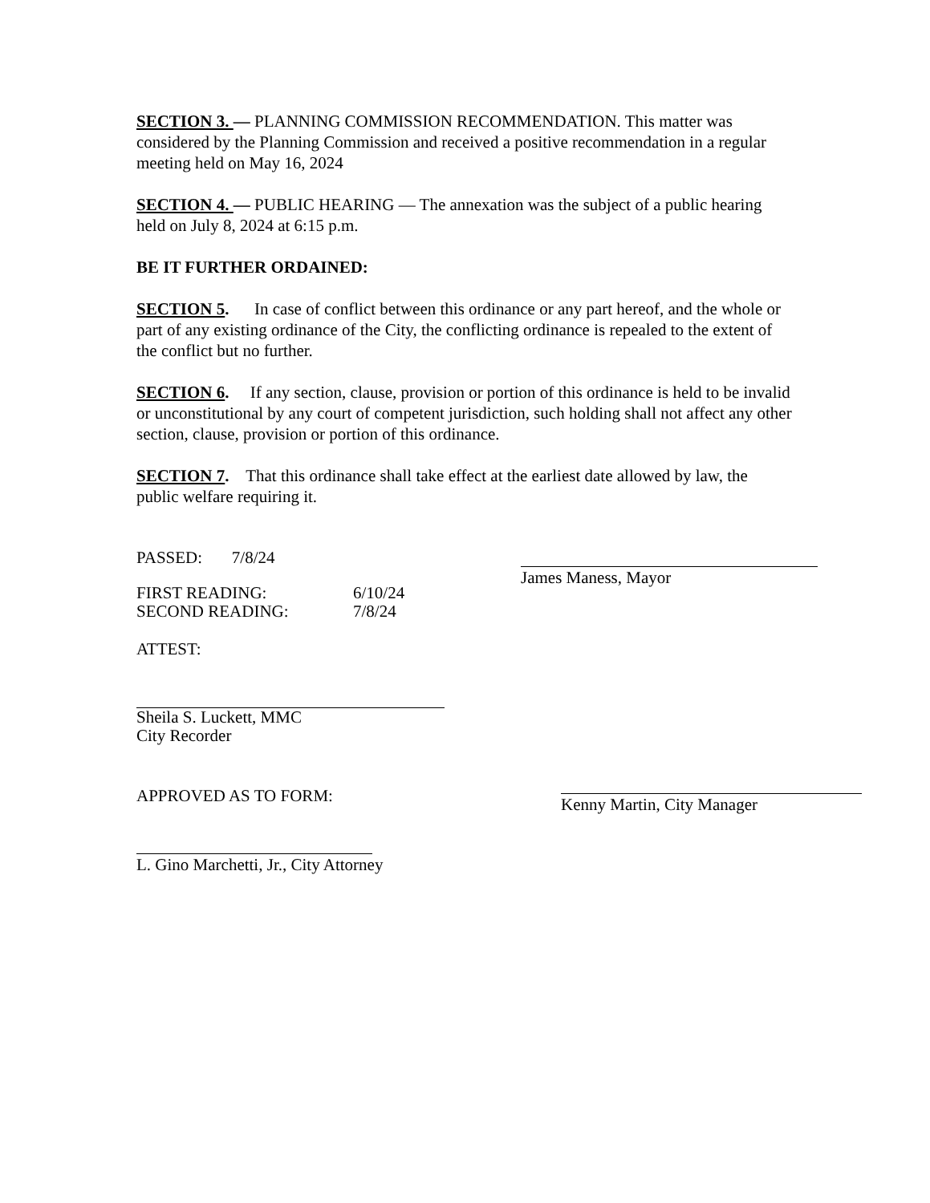SECTION 3. — PLANNING COMMISSION RECOMMENDATION. This matter was considered by the Planning Commission and received a positive recommendation in a regular meeting held on May 16, 2024
SECTION 4. — PUBLIC HEARING — The annexation was the subject of a public hearing held on July 8, 2024 at 6:15 p.m.
BE IT FURTHER ORDAINED:
SECTION 5. In case of conflict between this ordinance or any part hereof, and the whole or part of any existing ordinance of the City, the conflicting ordinance is repealed to the extent of the conflict but no further.
SECTION 6. If any section, clause, provision or portion of this ordinance is held to be invalid or unconstitutional by any court of competent jurisdiction, such holding shall not affect any other section, clause, provision or portion of this ordinance.
SECTION 7. That this ordinance shall take effect at the earliest date allowed by law, the public welfare requiring it.
PASSED: 7/8/24
FIRST READING: 6/10/24 SECOND READING: 7/8/24
James Maness, Mayor
ATTEST:
Sheila S. Luckett, MMC
City Recorder
APPROVED AS TO FORM:
Kenny Martin, City Manager
L. Gino Marchetti, Jr., City Attorney